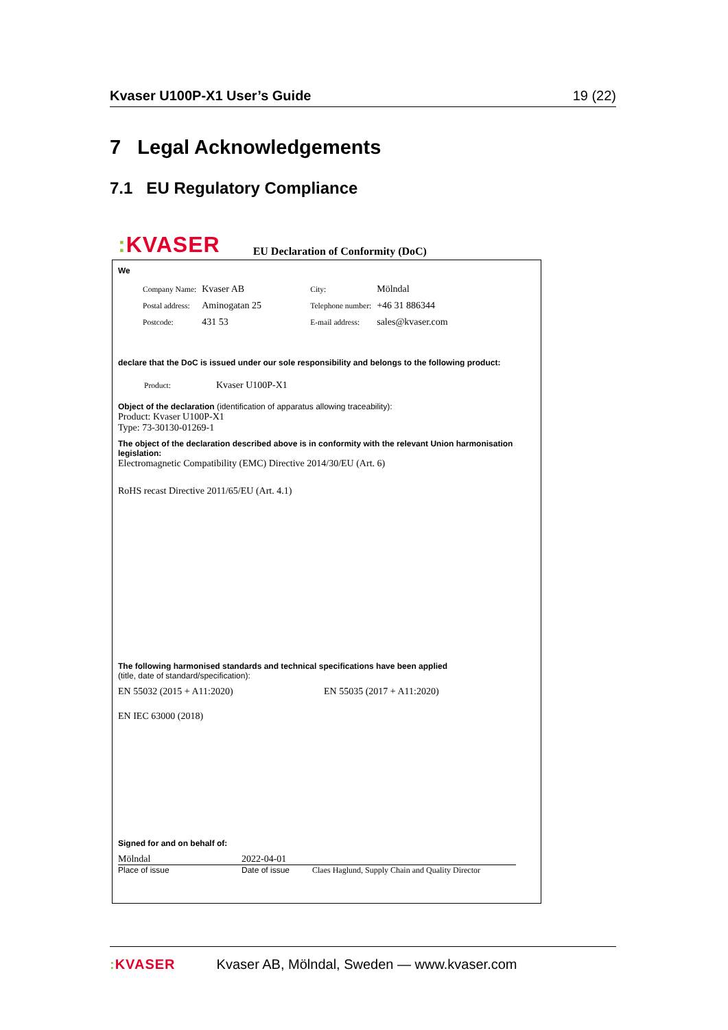Kvaser U100P-X1 User’s Guide 19 (22)
7 Legal Acknowledgements
7.1 EU Regulatory Compliance
: KVASER EU Declaration of Conformity (DoC)
We
| Company Name: | Kvaser AB | City: | Mölndal |
| Postal address: | Aminogatan 25 | Telephone number: | +46 31 886344 |
| Postcode: | 431 53 | E-mail address: | sales@kvaser.com |
declare that the DoC is issued under our sole responsibility and belongs to the following product:
| Product: | Kvaser U100P-X1 |
Object of the declaration (identification of apparatus allowing traceability):
Product: Kvaser U100P-X1
Type: 73-30130-01269-1
The object of the declaration described above is in conformity with the relevant Union harmonisation legislation:
Electromagnetic Compatibility (EMC) Directive 2014/30/EU (Art. 6)
RoHS recast Directive 2011/65/EU (Art. 4.1)
The following harmonised standards and technical specifications have been applied
(title, date of standard/specification):
EN 55032 (2015 + A11:2020) EN 55035 (2017 + A11:2020)
EN IEC 63000 (2018)
Signed for and on behalf of:
Mölndal 2022-04-01
Place of issue Date of issue Claes Haglund, Supply Chain and Quality Director
: KVASER Kvaser AB, Mölndal, Sweden — www.kvaser.com